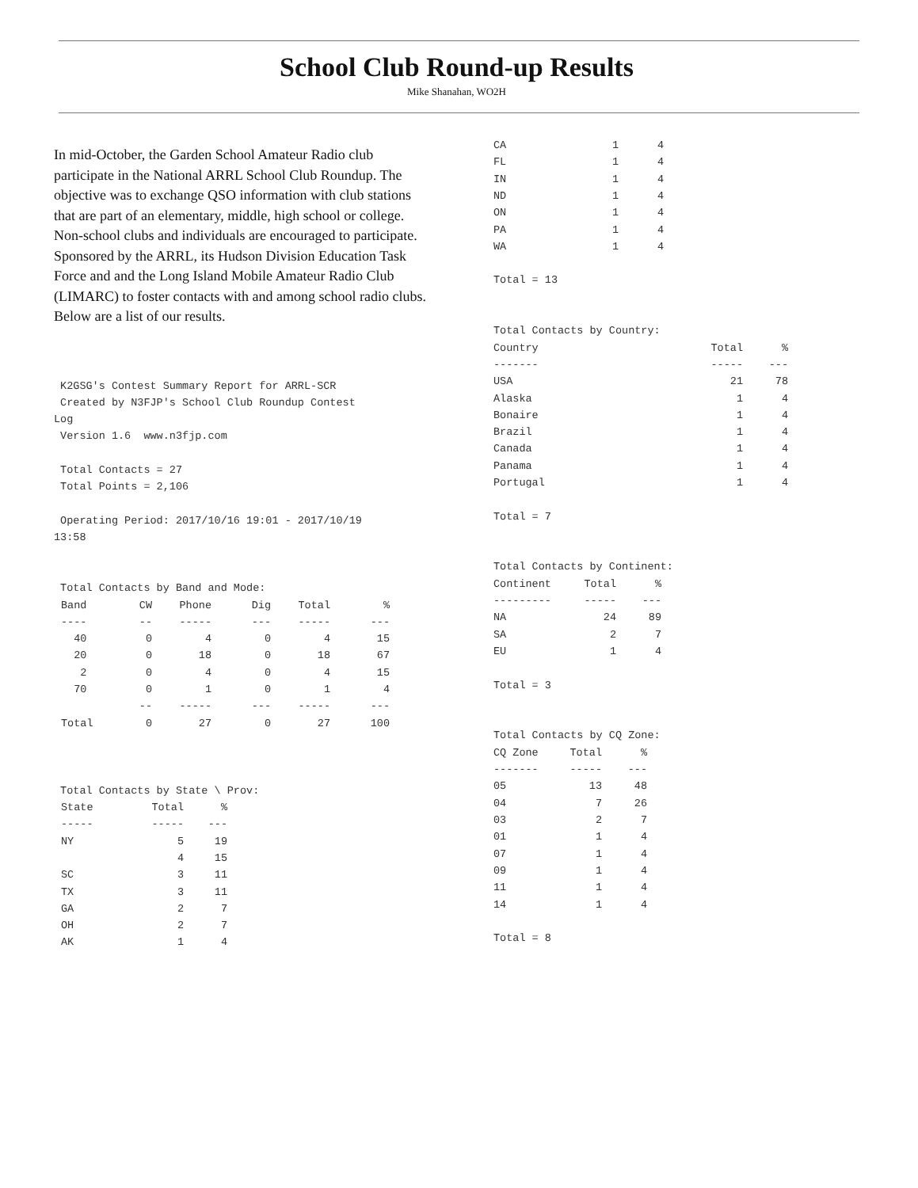School Club Round-up Results
Mike Shanahan, WO2H
In mid-October, the Garden School Amateur Radio club participate in the National ARRL School Club Roundup. The objective was to exchange QSO information with club stations that are part of an elementary, middle, high school or college. Non-school clubs and individuals are encouraged to participate.
Sponsored by the ARRL, its Hudson Division Education Task Force and and the Long Island Mobile Amateur Radio Club (LIMARC) to foster contacts with and among school radio clubs. Below are a list of our results.
K2GSG's Contest Summary Report for ARRL-SCR Created by N3FJP's School Club Roundup Contest Log Version 1.6 www.n3fjp.com Total Contacts = 27 Total Points = 2,106 Operating Period: 2017/10/16 19:01 - 2017/10/19 13:58 Total Contacts by Band and Mode:
| Band | CW | Phone | Dig | Total | % |
| --- | --- | --- | --- | --- | --- |
| ---- | -- | ----- | --- | ----- | --- |
| 40 | 0 | 4 | 0 | 4 | 15 |
| 20 | 0 | 18 | 0 | 18 | 67 |
| 2 | 0 | 4 | 0 | 4 | 15 |
| 70 | 0 | 1 | 0 | 1 | 4 |
| | -- | ----- | --- | ----- | --- |
| Total | 0 | 27 | 0 | 27 | 100 |
Total Contacts by State \ Prov:
| State | Total | % |
| --- | --- | --- |
| ----- | ----- | --- |
| NY | 5 | 19 |
| | 4 | 15 |
| SC | 3 | 11 |
| TX | 3 | 11 |
| GA | 2 | 7 |
| OH | 2 | 7 |
| AK | 1 | 4 |
| CA | 1 | 4 |
| FL | 1 | 4 |
| IN | 1 | 4 |
| ND | 1 | 4 |
| ON | 1 | 4 |
| PA | 1 | 4 |
| WA | 1 | 4 |
Total = 13 Total Contacts by Country:
| Country | Total | % |
| --- | --- | --- |
| ------- | ----- | --- |
| USA | 21 | 78 |
| Alaska | 1 | 4 |
| Bonaire | 1 | 4 |
| Brazil | 1 | 4 |
| Canada | 1 | 4 |
| Panama | 1 | 4 |
| Portugal | 1 | 4 |
Total = 7 Total Contacts by Continent:
| Continent | Total | % |
| --- | --- | --- |
| --------- | ----- | --- |
| NA | 24 | 89 |
| SA | 2 | 7 |
| EU | 1 | 4 |
Total = 3 Total Contacts by CQ Zone:
| CQ Zone | Total | % |
| --- | --- | --- |
| ------- | ----- | --- |
| 05 | 13 | 48 |
| 04 | 7 | 26 |
| 03 | 2 | 7 |
| 01 | 1 | 4 |
| 07 | 1 | 4 |
| 09 | 1 | 4 |
| 11 | 1 | 4 |
| 14 | 1 | 4 |
Total = 8